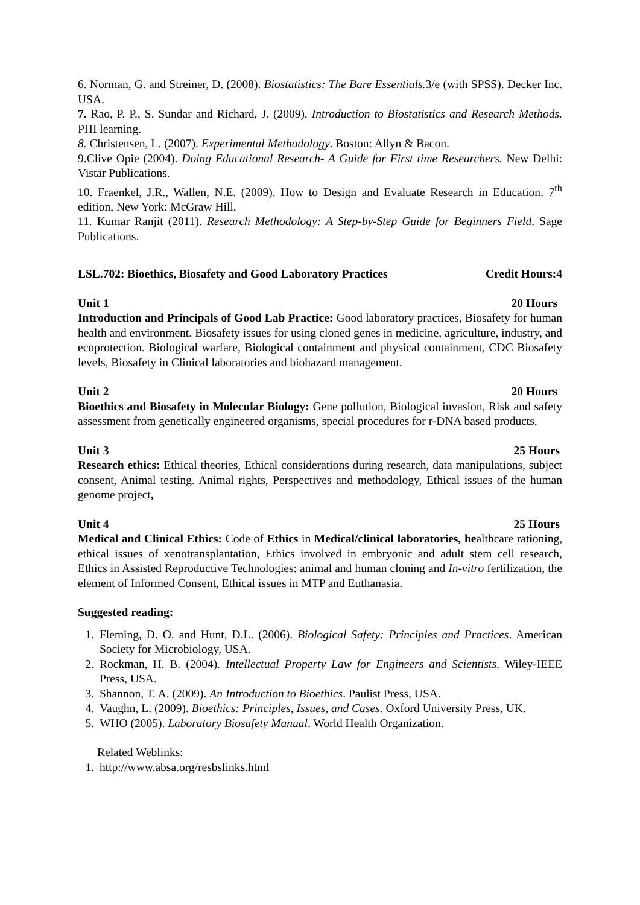6. Norman, G. and Streiner, D. (2008). Biostatistics: The Bare Essentials. 3/e (with SPSS). Decker Inc. USA.
7. Rao, P. P., S. Sundar and Richard, J. (2009). Introduction to Biostatistics and Research Methods. PHI learning.
8. Christensen, L. (2007). Experimental Methodology. Boston: Allyn & Bacon.
9.Clive Opie (2004). Doing Educational Research- A Guide for First time Researchers. New Delhi: Vistar Publications.
10. Fraenkel, J.R., Wallen, N.E. (2009). How to Design and Evaluate Research in Education. 7<sup>th</sup> edition, New York: McGraw Hill.
11. Kumar Ranjit (2011). Research Methodology: A Step-by-Step Guide for Beginners Field. Sage Publications.
LSL.702: Bioethics, Biosafety and Good Laboratory Practices Credit Hours:4
Unit 1 20 Hours
Introduction and Principals of Good Lab Practice: Good laboratory practices, Biosafety for human health and environment. Biosafety issues for using cloned genes in medicine, agriculture, industry, and ecoprotection. Biological warfare, Biological containment and physical containment, CDC Biosafety levels, Biosafety in Clinical laboratories and biohazard management.
Unit 2 20 Hours
Bioethics and Biosafety in Molecular Biology: Gene pollution, Biological invasion, Risk and safety assessment from genetically engineered organisms, special procedures for r-DNA based products.
Unit 3 25 Hours
Research ethics: Ethical theories, Ethical considerations during research, data manipulations, subject consent, Animal testing. Animal rights, Perspectives and methodology, Ethical issues of the human genome project,
Unit 4 25 Hours
Medical and Clinical Ethics: Code of Ethics in Medical/clinical laboratories, healthcare rationing, ethical issues of xenotransplantation, Ethics involved in embryonic and adult stem cell research, Ethics in Assisted Reproductive Technologies: animal and human cloning and In-vitro fertilization, the element of Informed Consent, Ethical issues in MTP and Euthanasia.
Suggested reading:
1. Fleming, D. O. and Hunt, D.L. (2006). Biological Safety: Principles and Practices. American Society for Microbiology, USA.
2. Rockman, H. B. (2004). Intellectual Property Law for Engineers and Scientists. Wiley-IEEE Press, USA.
3. Shannon, T. A. (2009). An Introduction to Bioethics. Paulist Press, USA.
4. Vaughn, L. (2009). Bioethics: Principles, Issues, and Cases. Oxford University Press, UK.
5. WHO (2005). Laboratory Biosafety Manual. World Health Organization.
Related Weblinks:
1. http://www.absa.org/resbslinks.html